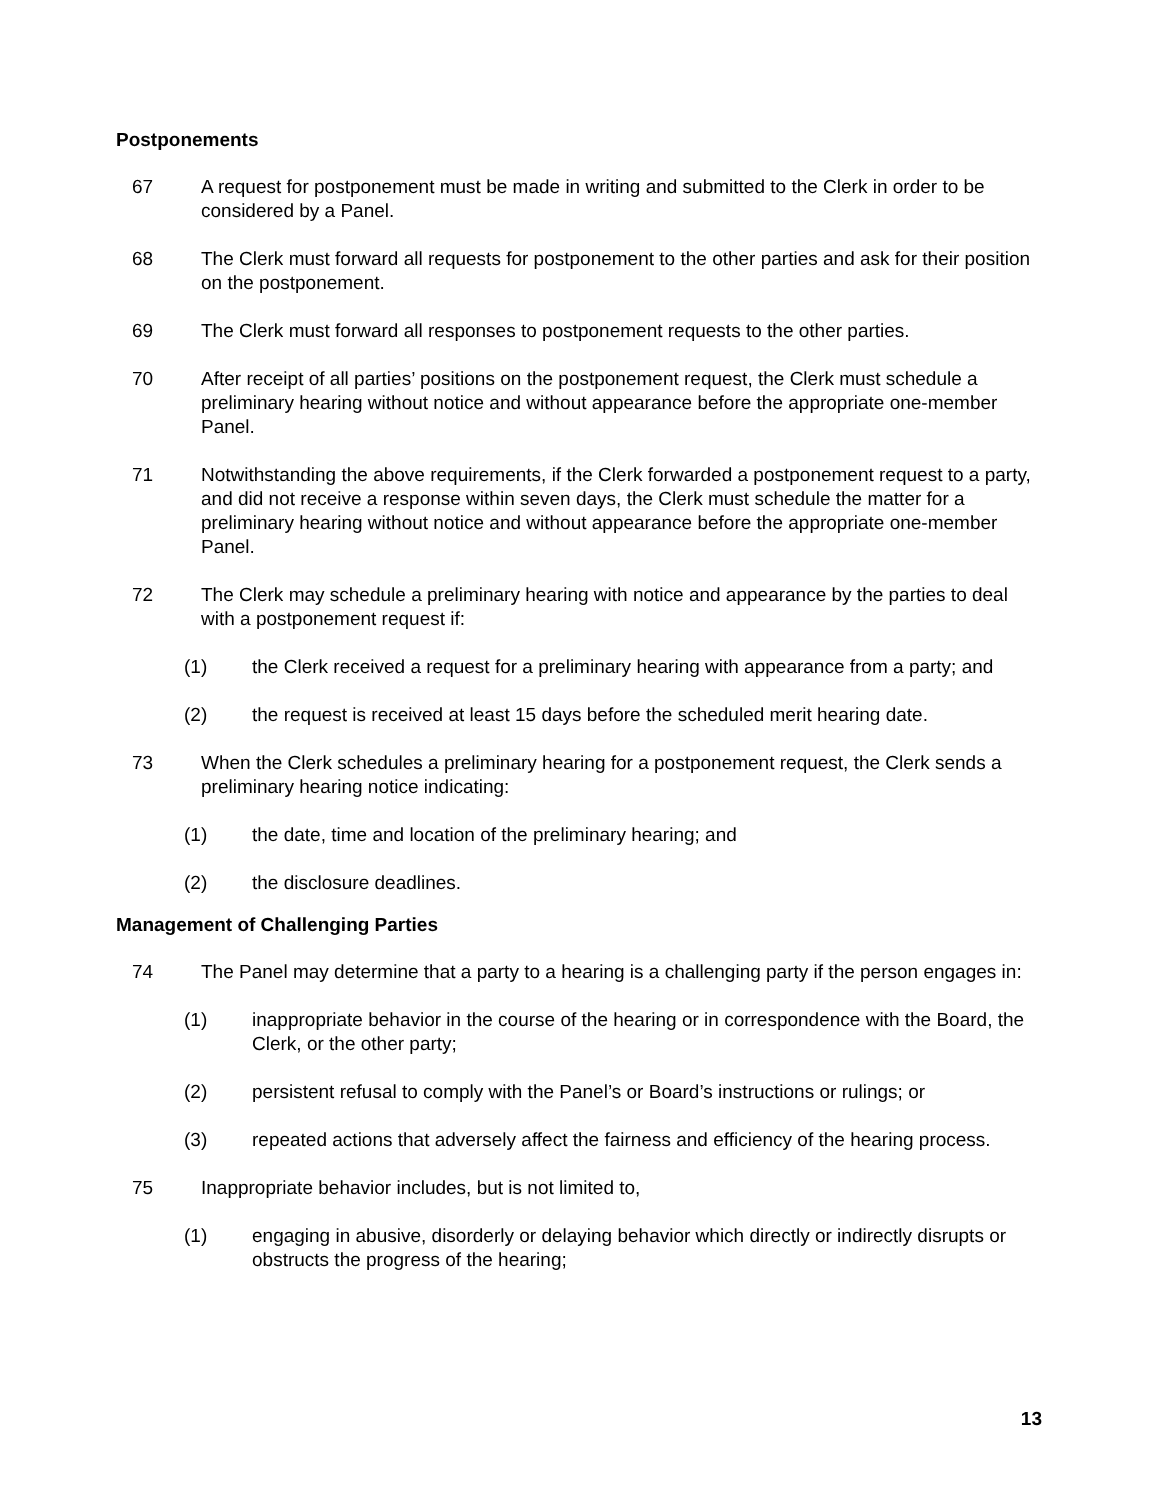Postponements
67 A request for postponement must be made in writing and submitted to the Clerk in order to be considered by a Panel.
68 The Clerk must forward all requests for postponement to the other parties and ask for their position on the postponement.
69 The Clerk must forward all responses to postponement requests to the other parties.
70 After receipt of all parties’ positions on the postponement request, the Clerk must schedule a preliminary hearing without notice and without appearance before the appropriate one-member Panel.
71 Notwithstanding the above requirements, if the Clerk forwarded a postponement request to a party, and did not receive a response within seven days, the Clerk must schedule the matter for a preliminary hearing without notice and without appearance before the appropriate one-member Panel.
72 The Clerk may schedule a preliminary hearing with notice and appearance by the parties to deal with a postponement request if:
(1) the Clerk received a request for a preliminary hearing with appearance from a party; and
(2) the request is received at least 15 days before the scheduled merit hearing date.
73 When the Clerk schedules a preliminary hearing for a postponement request, the Clerk sends a preliminary hearing notice indicating:
(1) the date, time and location of the preliminary hearing; and
(2) the disclosure deadlines.
Management of Challenging Parties
74 The Panel may determine that a party to a hearing is a challenging party if the person engages in:
(1) inappropriate behavior in the course of the hearing or in correspondence with the Board, the Clerk, or the other party;
(2) persistent refusal to comply with the Panel’s or Board’s instructions or rulings; or
(3) repeated actions that adversely affect the fairness and efficiency of the hearing process.
75 Inappropriate behavior includes, but is not limited to,
(1) engaging in abusive, disorderly or delaying behavior which directly or indirectly disrupts or obstructs the progress of the hearing;
13